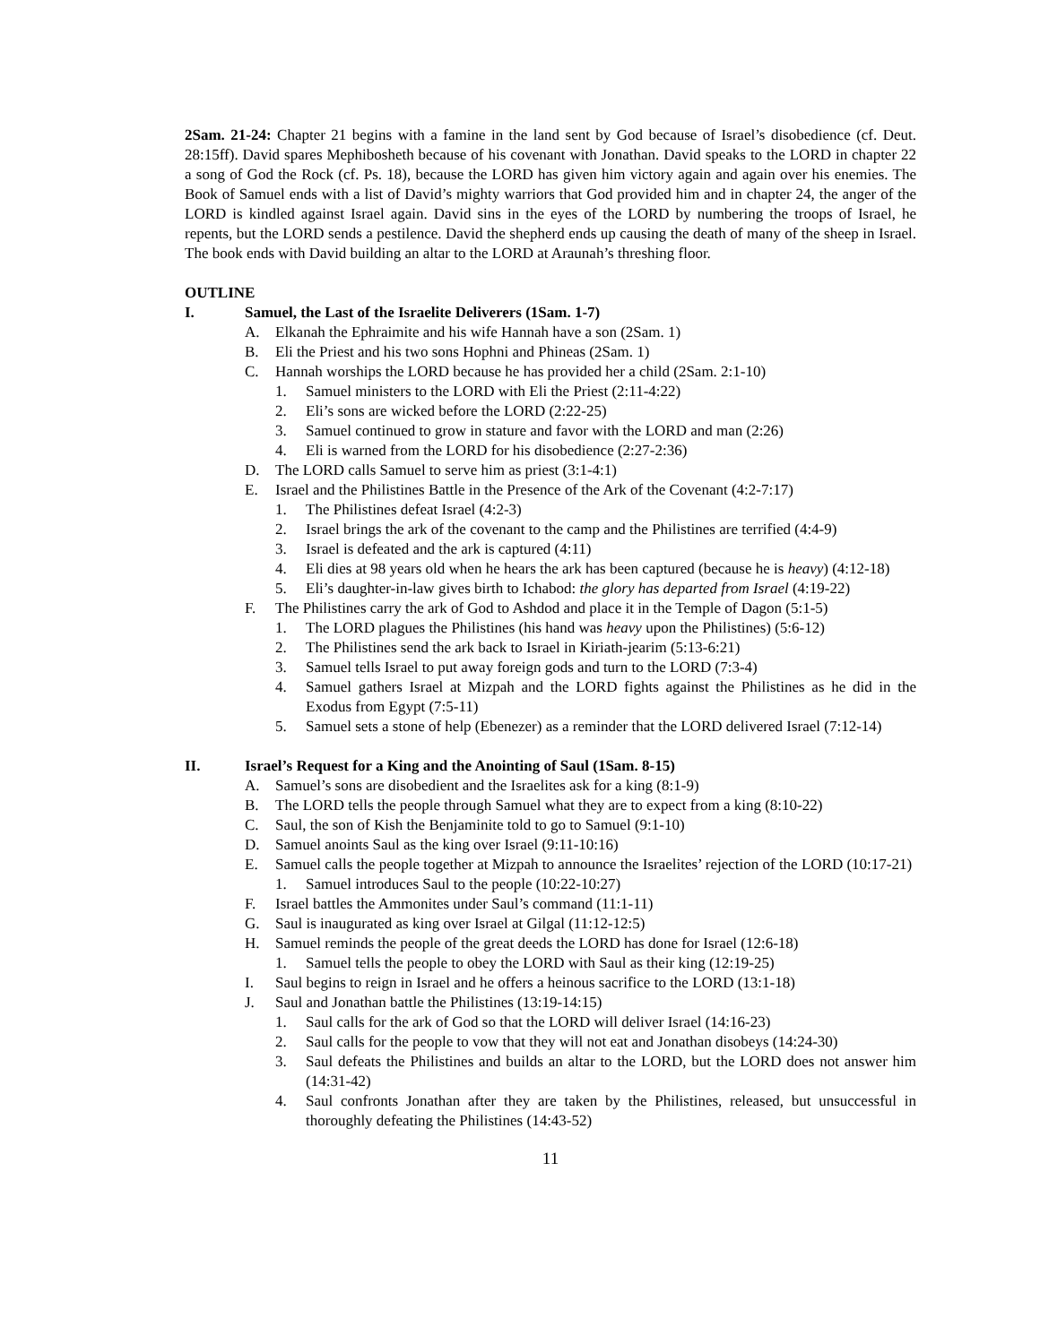2Sam. 21-24: Chapter 21 begins with a famine in the land sent by God because of Israel’s disobedience (cf. Deut. 28:15ff). David spares Mephibosheth because of his covenant with Jonathan. David speaks to the LORD in chapter 22 a song of God the Rock (cf. Ps. 18), because the LORD has given him victory again and again over his enemies. The Book of Samuel ends with a list of David’s mighty warriors that God provided him and in chapter 24, the anger of the LORD is kindled against Israel again. David sins in the eyes of the LORD by numbering the troops of Israel, he repents, but the LORD sends a pestilence. David the shepherd ends up causing the death of many of the sheep in Israel. The book ends with David building an altar to the LORD at Araunah’s threshing floor.
OUTLINE
I. Samuel, the Last of the Israelite Deliverers (1Sam. 1-7)
A. Elkanah the Ephraimite and his wife Hannah have a son (2Sam. 1)
B. Eli the Priest and his two sons Hophni and Phineas (2Sam. 1)
C. Hannah worships the LORD because he has provided her a child (2Sam. 2:1-10)
1. Samuel ministers to the LORD with Eli the Priest (2:11-4:22)
2. Eli’s sons are wicked before the LORD (2:22-25)
3. Samuel continued to grow in stature and favor with the LORD and man (2:26)
4. Eli is warned from the LORD for his disobedience (2:27-2:36)
D. The LORD calls Samuel to serve him as priest (3:1-4:1)
E. Israel and the Philistines Battle in the Presence of the Ark of the Covenant (4:2-7:17)
1. The Philistines defeat Israel (4:2-3)
2. Israel brings the ark of the covenant to the camp and the Philistines are terrified (4:4-9)
3. Israel is defeated and the ark is captured (4:11)
4. Eli dies at 98 years old when he hears the ark has been captured (because he is heavy) (4:12-18)
5. Eli’s daughter-in-law gives birth to Ichabod: the glory has departed from Israel (4:19-22)
F. The Philistines carry the ark of God to Ashdod and place it in the Temple of Dagon (5:1-5)
1. The LORD plagues the Philistines (his hand was heavy upon the Philistines) (5:6-12)
2. The Philistines send the ark back to Israel in Kiriath-jearim (5:13-6:21)
3. Samuel tells Israel to put away foreign gods and turn to the LORD (7:3-4)
4. Samuel gathers Israel at Mizpah and the LORD fights against the Philistines as he did in the Exodus from Egypt (7:5-11)
5. Samuel sets a stone of help (Ebenezer) as a reminder that the LORD delivered Israel (7:12-14)
II. Israel’s Request for a King and the Anointing of Saul (1Sam. 8-15)
A. Samuel’s sons are disobedient and the Israelites ask for a king (8:1-9)
B. The LORD tells the people through Samuel what they are to expect from a king (8:10-22)
C. Saul, the son of Kish the Benjaminite told to go to Samuel (9:1-10)
D. Samuel anoints Saul as the king over Israel (9:11-10:16)
E. Samuel calls the people together at Mizpah to announce the Israelites’ rejection of the LORD (10:17-21)
1. Samuel introduces Saul to the people (10:22-10:27)
F. Israel battles the Ammonites under Saul’s command (11:1-11)
G. Saul is inaugurated as king over Israel at Gilgal (11:12-12:5)
H. Samuel reminds the people of the great deeds the LORD has done for Israel (12:6-18)
1. Samuel tells the people to obey the LORD with Saul as their king (12:19-25)
I. Saul begins to reign in Israel and he offers a heinous sacrifice to the LORD (13:1-18)
J. Saul and Jonathan battle the Philistines (13:19-14:15)
1. Saul calls for the ark of God so that the LORD will deliver Israel (14:16-23)
2. Saul calls for the people to vow that they will not eat and Jonathan disobeys (14:24-30)
3. Saul defeats the Philistines and builds an altar to the LORD, but the LORD does not answer him (14:31-42)
4. Saul confronts Jonathan after they are taken by the Philistines, released, but unsuccessful in thoroughly defeating the Philistines (14:43-52)
11